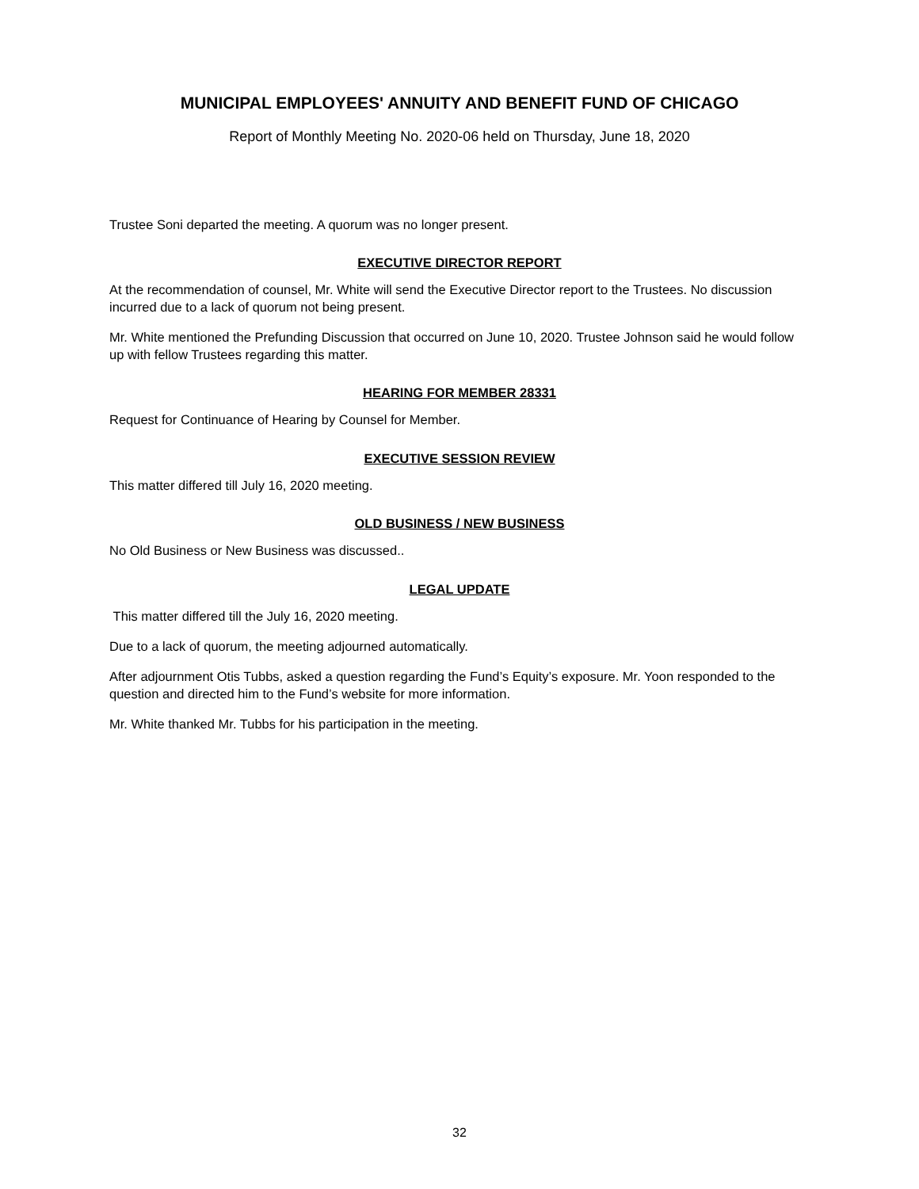MUNICIPAL EMPLOYEES' ANNUITY AND BENEFIT FUND OF CHICAGO
Report of Monthly Meeting No. 2020-06 held on Thursday, June 18, 2020
Trustee Soni departed the meeting. A quorum was no longer present.
EXECUTIVE DIRECTOR REPORT
At the recommendation of counsel, Mr. White will send the Executive Director report to the Trustees. No discussion incurred due to a lack of quorum not being present.
Mr. White mentioned the Prefunding Discussion that occurred on June 10, 2020. Trustee Johnson said he would follow up with fellow Trustees regarding this matter.
HEARING FOR MEMBER 28331
Request for Continuance of Hearing by Counsel for Member.
EXECUTIVE SESSION REVIEW
This matter differed till July 16, 2020 meeting.
OLD BUSINESS / NEW BUSINESS
No Old Business or New Business was discussed..
LEGAL UPDATE
This matter differed till the July 16, 2020 meeting.
Due to a lack of quorum, the meeting adjourned automatically.
After adjournment Otis Tubbs, asked a question regarding the Fund’s Equity’s exposure. Mr. Yoon responded to the question and directed him to the Fund’s website for more information.
Mr. White thanked Mr. Tubbs for his participation in the meeting.
32